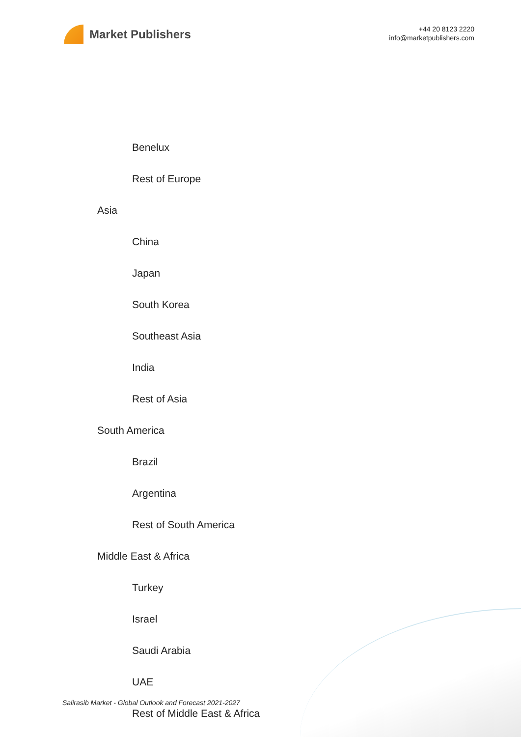Market Publishers
+44 20 8123 2220
info@marketpublishers.com
Benelux
Rest of Europe
Asia
China
Japan
South Korea
Southeast Asia
India
Rest of Asia
South America
Brazil
Argentina
Rest of South America
Middle East & Africa
Turkey
Israel
Saudi Arabia
UAE
Rest of Middle East & Africa
Salirasib Market - Global Outlook and Forecast 2021-2027